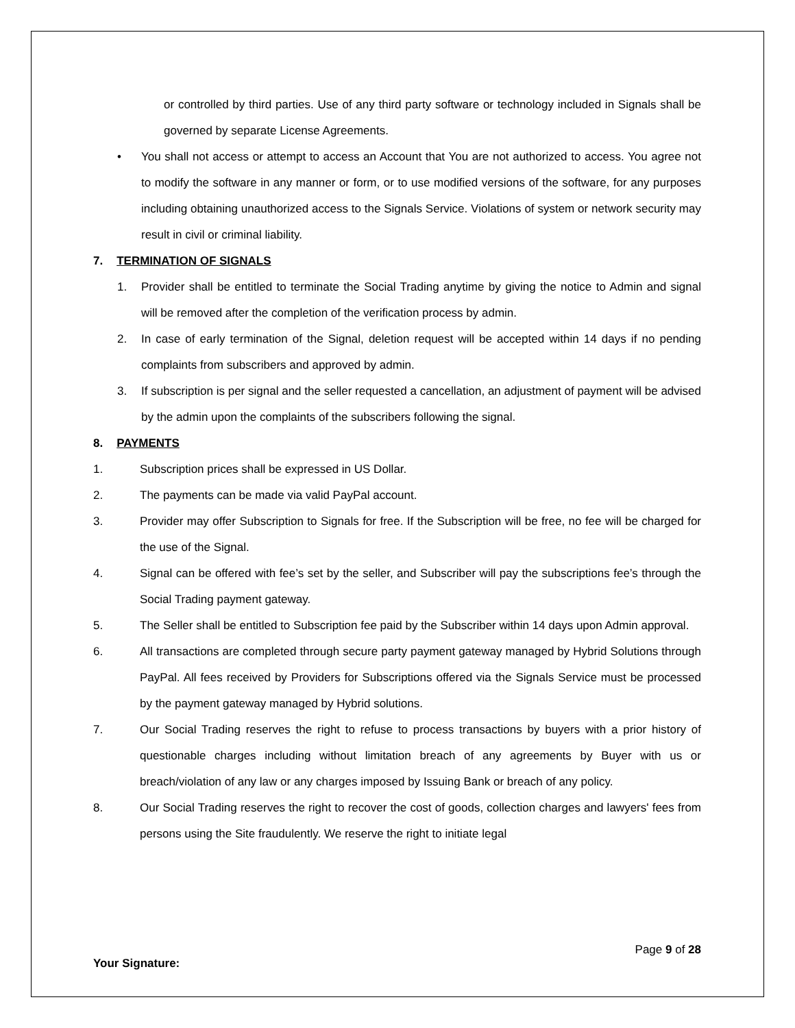or controlled by third parties. Use of any third party software or technology included in Signals shall be governed by separate License Agreements.
• You shall not access or attempt to access an Account that You are not authorized to access. You agree not to modify the software in any manner or form, or to use modified versions of the software, for any purposes including obtaining unauthorized access to the Signals Service. Violations of system or network security may result in civil or criminal liability.
7. TERMINATION OF SIGNALS
1. Provider shall be entitled to terminate the Social Trading anytime by giving the notice to Admin and signal will be removed after the completion of the verification process by admin.
2. In case of early termination of the Signal, deletion request will be accepted within 14 days if no pending complaints from subscribers and approved by admin.
3. If subscription is per signal and the seller requested a cancellation, an adjustment of payment will be advised by the admin upon the complaints of the subscribers following the signal.
8. PAYMENTS
1. Subscription prices shall be expressed in US Dollar.
2. The payments can be made via valid PayPal account.
3. Provider may offer Subscription to Signals for free. If the Subscription will be free, no fee will be charged for the use of the Signal.
4. Signal can be offered with fee’s set by the seller, and Subscriber will pay the subscriptions fee’s through the Social Trading payment gateway.
5. The Seller shall be entitled to Subscription fee paid by the Subscriber within 14 days upon Admin approval.
6. All transactions are completed through secure party payment gateway managed by Hybrid Solutions through PayPal. All fees received by Providers for Subscriptions offered via the Signals Service must be processed by the payment gateway managed by Hybrid solutions.
7. Our Social Trading reserves the right to refuse to process transactions by buyers with a prior history of questionable charges including without limitation breach of any agreements by Buyer with us or breach/violation of any law or any charges imposed by Issuing Bank or breach of any policy.
8. Our Social Trading reserves the right to recover the cost of goods, collection charges and lawyers' fees from persons using the Site fraudulently. We reserve the right to initiate legal
Page 9 of 28
Your Signature: